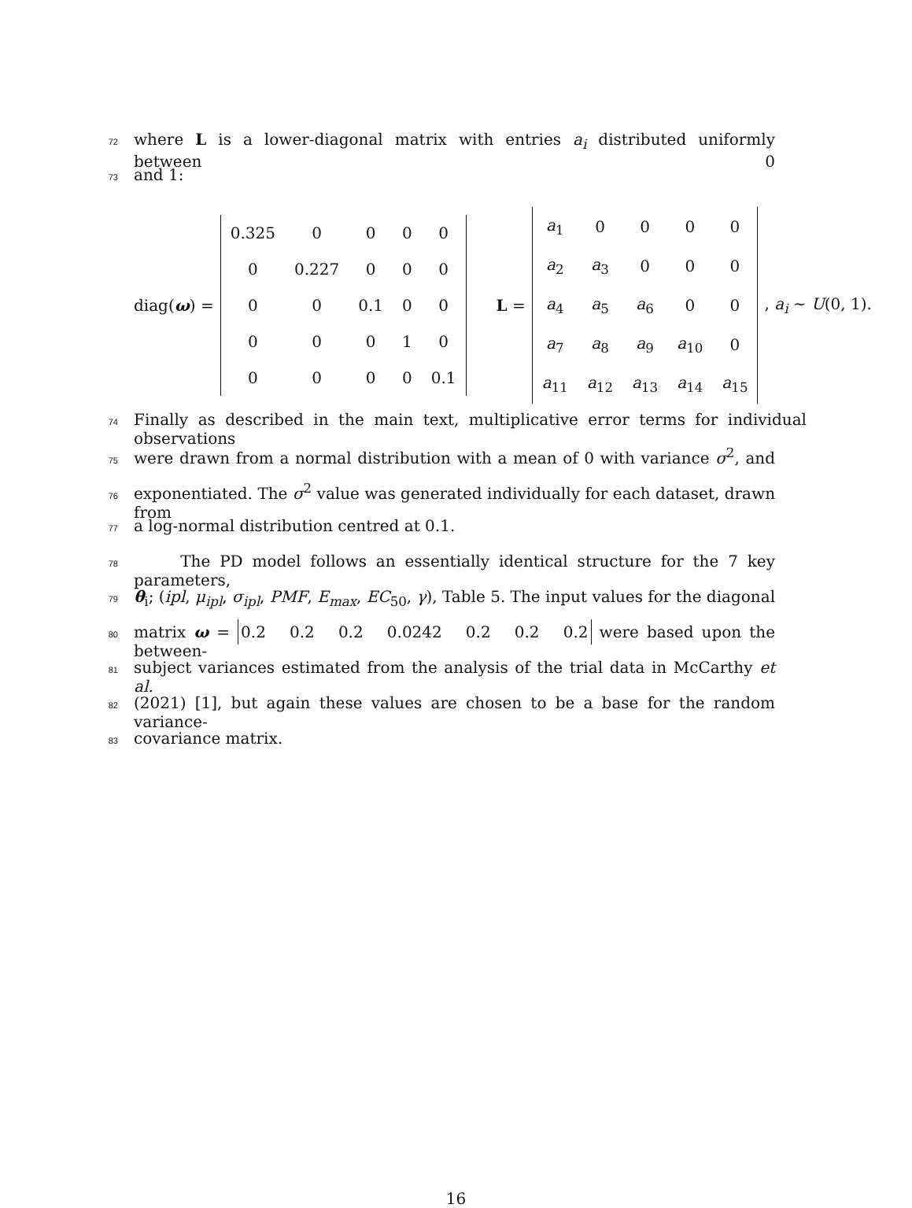72 where L is a lower-diagonal matrix with entries a<sub>i</sub> distributed uniformly between 0
73 and 1:
diag(ω) =
| 0.325 | 0 | 0 | 0 | 0 |
| 0 | 0.227 | 0 | 0 | 0 |
| 0 | 0 | 0.1 | 0 | 0 |
| 0 | 0 | 0 | 1 | 0 |
| 0 | 0 | 0 | 0 | 0.1 |
L =
| a<sub>1</sub> | 0 | 0 | 0 | 0 |
| a<sub>2</sub> | a<sub>3</sub> | 0 | 0 | 0 |
| a<sub>4</sub> | a<sub>5</sub> | a<sub>6</sub> | 0 | 0 |
| a<sub>7</sub> | a<sub>8</sub> | a<sub>9</sub> | a<sub>10</sub> | 0 |
| a<sub>11</sub> | a<sub>12</sub> | a<sub>13</sub> | a<sub>14</sub> | a<sub>15</sub> |
, a<sub>i</sub> ∼ U(0, 1).
74 Finally as described in the main text, multiplicative error terms for individual observations
75 were drawn from a normal distribution with a mean of 0 with variance σ<sup>2</sup>, and
76 exponentiated. The σ<sup>2</sup> value was generated individually for each dataset, drawn from
77 a log-normal distribution centred at 0.1.
78 The PD model follows an essentially identical structure for the 7 key parameters,
79 θ<sub>i</sub>; (ipl, μ<sub>ipl</sub>, σ<sub>ipl</sub>, PMF, E<sub>max</sub>, EC<sub>50</sub>, γ), Table 5. The input values for the diagonal
80 matrix ω = 0.2 0.2 0.2 0.0242 0.2 0.2 0.2 were based upon the between-
81 subject variances estimated from the analysis of the trial data in McCarthy et al.
82 (2021) [1], but again these values are chosen to be a base for the random variance-
83 covariance matrix.
16